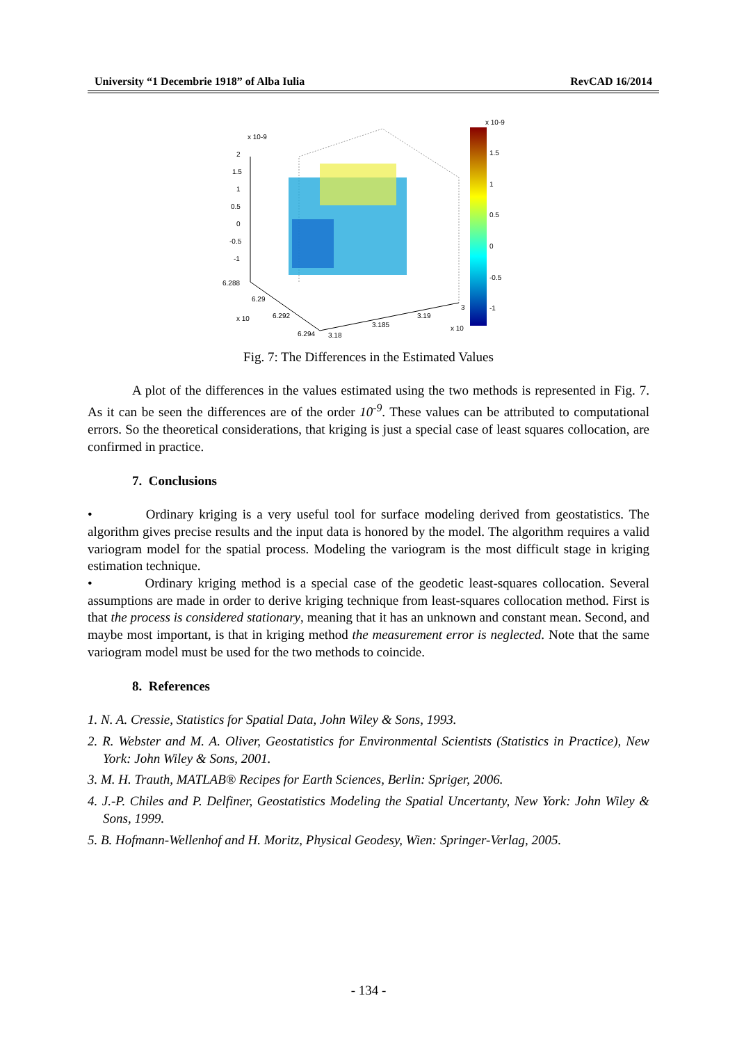University “1 Decembrie 1918” of Alba Iulia RevCAD 16/2014
x 10-9
2
1.5
1
0.5
0
-0.5
-1
6.288
6.29
6.292
6.294
x 10
3.18
3.185
3.19
3
x 10
x 10-9
1.5
1
0.5
0
-0.5
-1
Fig. 7: The Differences in the Estimated Values
A plot of the differences in the values estimated using the two methods is represented in Fig. 7. As it can be seen the differences are of the order 10<sup>-9</sup>. These values can be attributed to computational errors. So the theoretical considerations, that kriging is just a special case of least squares collocation, are confirmed in practice.
7. Conclusions
• Ordinary kriging is a very useful tool for surface modeling derived from geostatistics. The algorithm gives precise results and the input data is honored by the model. The algorithm requires a valid variogram model for the spatial process. Modeling the variogram is the most difficult stage in kriging estimation technique.
• Ordinary kriging method is a special case of the geodetic least-squares collocation. Several assumptions are made in order to derive kriging technique from least-squares collocation method. First is that the process is considered stationary, meaning that it has an unknown and constant mean. Second, and maybe most important, is that in kriging method the measurement error is neglected. Note that the same variogram model must be used for the two methods to coincide.
8. References
1. N. A. Cressie, Statistics for Spatial Data, John Wiley & Sons, 1993.
2. R. Webster and M. A. Oliver, Geostatistics for Environmental Scientists (Statistics in Practice), New York: John Wiley & Sons, 2001.
3. M. H. Trauth, MATLAB® Recipes for Earth Sciences, Berlin: Spriger, 2006.
4. J.-P. Chiles and P. Delfiner, Geostatistics Modeling the Spatial Uncertanty, New York: John Wiley & Sons, 1999.
5. B. Hofmann-Wellenhof and H. Moritz, Physical Geodesy, Wien: Springer-Verlag, 2005.
- 134 -